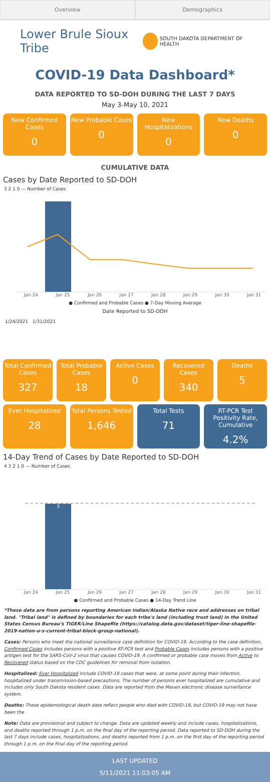Overview Demographics
Lower Brule Sioux Tribe
SOUTH DAKOTA DEPARTMENT OF HEALTH
COVID-19 Data Dashboard*
DATA REPORTED TO SD-DOH DURING THE LAST 7 DAYS
May 3-May 10, 2021
New Confirmed Cases
0
New Probable Cases
0
New Hospitalizations
0
New Deaths
0
CUMULATIVE DATA
Cases by Date Reported to SD-DOH
3 2 1 0 — Number of Cases
Jan 24 Jan 25 Jan 26 Jan 27 Jan 28 Jan 29 Jan 30 Jan 31
● Confirmed and Probable Cases ● 7-Day Moving Average
Date Reported to SD-DOH
1/24/2021 1/31/2021
Total Confirmed Cases
327
Total Probable Cases
18
Active Cases
0
Recovered Cases
340
Deaths
5
Ever Hospitalized
28
Total Persons Tested
1,646
Total Tests
71
RT-PCR Test Positivity Rate, Cumulative
4.2%
14-Day Trend of Cases by Date Reported to SD-DOH
4 3 2 1 0 — Number of Cases
3
Jan 24 Jan 25 Jan 26 Jan 27 Jan 28 Jan 29 Jan 30 Jan 31
● Confirmed and Probable Cases ● 14-Day Trend Line
*These data are from persons reporting American Indian/Alaska Native race and addresses on tribal land. "Tribal land" is defined by boundaries for each tribe's land (including trust land) in the United States Census Bureau's TIGER/Line Shapefile (https://catalog.data.gov/dataset/tiger-line-shapefile-2019-nation-u-s-current-tribal-block-group-national).
Cases: Persons who meet the national surveillance case definition for COVID-19. According to the case definition, Confirmed Cases includes persons with a positive RT-PCR test and Probable Cases includes persons with a positive antigen test for the SARS-CoV-2 virus that causes COVID-19. A confirmed or probable case moves from Active to Recovered status based on the CDC guidelines for removal from isolation.
Hospitalized: Ever Hospitalized include COVID-19 cases that were, at some point during their infection, hospitalized under transmission-based precautions. The number of persons ever hospitalized are cumulative and includes only South Dakota resident cases. Data are reported from the Maven electronic disease surveillance system.
Deaths: These epidemiological death data reflect people who died with COVID-19, but COVID-19 may not have been the
Note: Data are provisional and subject to change. Data are updated weekly and include cases, hospitalizations, and deaths reported through 1 p.m. on the final day of the reporting period. Data reported to SD-DOH during the last 7 days include cases, hospitalizations, and deaths reported from 1 p.m. on the first day of the reporting period through 1 p.m. on the final day of the reporting period.
LAST UPDATED
5/11/2021 11:03:05 AM